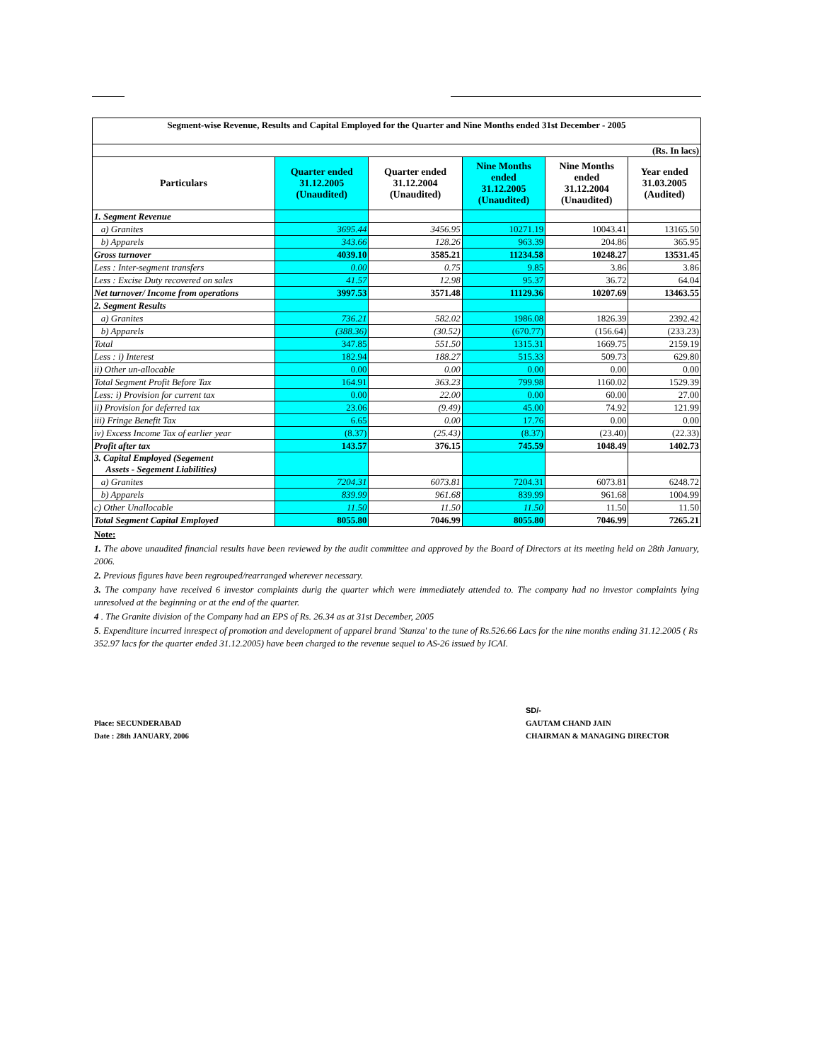| Segment-wise Revenue, Results and Capital Employed for the Quarter and Nine Months ended 31st December - 2005 | | | | | |
| (Rs. In lacs) | | | | | |
| Particulars | Quarter ended 31.12.2005 (Unaudited) | Quarter ended 31.12.2004 (Unaudited) | Nine Months ended 31.12.2005 (Unaudited) | Nine Months ended 31.12.2004 (Unaudited) | Year ended 31.03.2005 (Audited) |
| 1. Segment Revenue | | | | | |
| a) Granites | 3695.44 | 3456.95 | 10271.19 | 10043.41 | 13165.50 |
| b) Apparels | 343.66 | 128.26 | 963.39 | 204.86 | 365.95 |
| Gross turnover | 4039.10 | 3585.21 | 11234.58 | 10248.27 | 13531.45 |
| Less : Inter-segment transfers | 0.00 | 0.75 | 9.85 | 3.86 | 3.86 |
| Less : Excise Duty recovered on sales | 41.57 | 12.98 | 95.37 | 36.72 | 64.04 |
| Net turnover/ Income from operations | 3997.53 | 3571.48 | 11129.36 | 10207.69 | 13463.55 |
| 2. Segment Results | | | | | |
| a) Granites | 736.21 | 582.02 | 1986.08 | 1826.39 | 2392.42 |
| b) Apparels | (388.36) | (30.52) | (670.77) | (156.64) | (233.23) |
| Total | 347.85 | 551.50 | 1315.31 | 1669.75 | 2159.19 |
| Less : i) Interest | 182.94 | 188.27 | 515.33 | 509.73 | 629.80 |
| ii) Other un-allocable | 0.00 | 0.00 | 0.00 | 0.00 | 0.00 |
| Total Segment Profit Before Tax | 164.91 | 363.23 | 799.98 | 1160.02 | 1529.39 |
| Less: i) Provision for current tax | 0.00 | 22.00 | 0.00 | 60.00 | 27.00 |
| ii) Provision for deferred tax | 23.06 | (9.49) | 45.00 | 74.92 | 121.99 |
| iii) Fringe Benefit Tax | 6.65 | 0.00 | 17.76 | 0.00 | 0.00 |
| iv) Excess Income Tax of earlier year | (8.37) | (25.43) | (8.37) | (23.40) | (22.33) |
| Profit after tax | 143.57 | 376.15 | 745.59 | 1048.49 | 1402.73 |
| 3. Capital Employed (Segement Assets - Segement Liabilities) | | | | | |
| a) Granites | 7204.31 | 6073.81 | 7204.31 | 6073.81 | 6248.72 |
| b) Apparels | 839.99 | 961.68 | 839.99 | 961.68 | 1004.99 |
| c) Other Unallocable | 11.50 | 11.50 | 11.50 | 11.50 | 11.50 |
| Total Segment Capital Employed | 8055.80 | 7046.99 | 8055.80 | 7046.99 | 7265.21 |
Note:
1. The above unaudited financial results have been reviewed by the audit committee and approved by the Board of Directors at its meeting held on 28th January, 2006.
2. Previous figures have been regrouped/rearranged wherever necessary.
3. The company have received 6 investor complaints durig the quarter which were immediately attended to. The company had no investor complaints lying unresolved at the beginning or at the end of the quarter.
4 . The Granite division of the Company had an EPS of Rs. 26.34 as at 31st December, 2005
5. Expenditure incurred inrespect of promotion and development of apparel brand 'Stanza' to the tune of Rs.526.66 Lacs for the nine months ending 31.12.2005 ( Rs 352.97 lacs for the quarter ended 31.12.2005) have been charged to the revenue sequel to AS-26 issued by ICAI.
Place: SECUNDERABAD
Date : 28th JANUARY, 2006
SD/-
GAUTAM CHAND JAIN
CHAIRMAN & MANAGING DIRECTOR